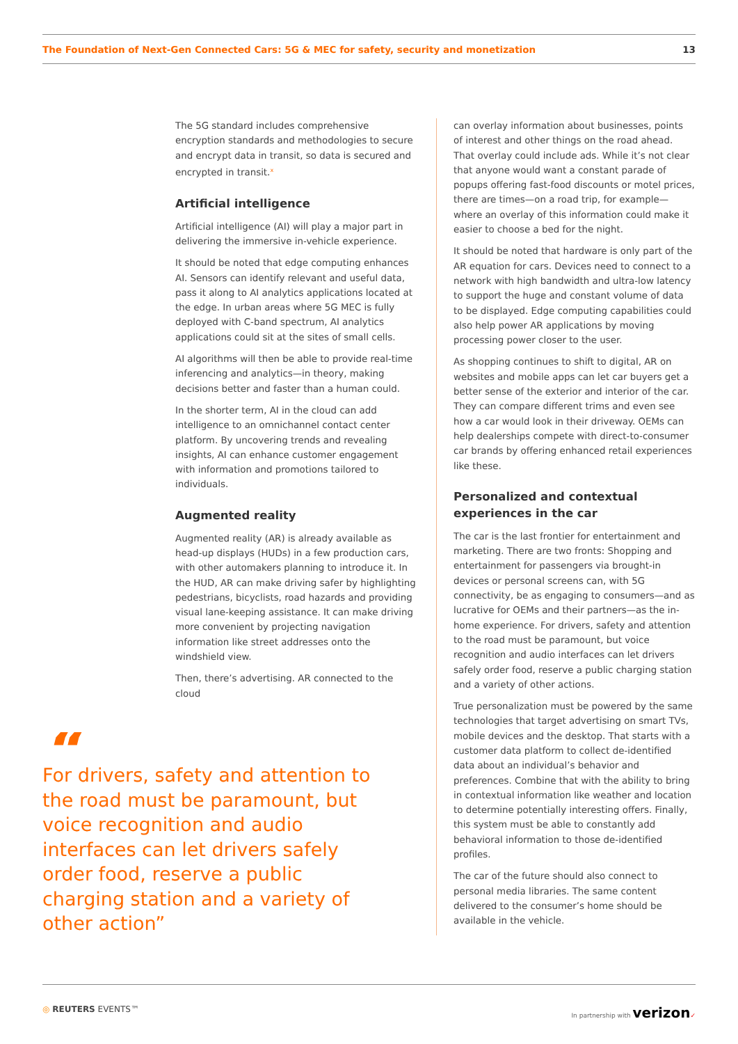The Foundation of Next-Gen Connected Cars: 5G & MEC for safety, security and monetization 13
The 5G standard includes comprehensive encryption standards and methodologies to secure and encrypt data in transit, so data is secured and encrypted in transit.<sup>x</sup>
Artificial intelligence
Artificial intelligence (AI) will play a major part in delivering the immersive in-vehicle experience.
It should be noted that edge computing enhances AI. Sensors can identify relevant and useful data, pass it along to AI analytics applications located at the edge. In urban areas where 5G MEC is fully deployed with C-band spectrum, AI analytics applications could sit at the sites of small cells.
AI algorithms will then be able to provide real-time inferencing and analytics—in theory, making decisions better and faster than a human could.
In the shorter term, AI in the cloud can add intelligence to an omnichannel contact center platform. By uncovering trends and revealing insights, AI can enhance customer engagement with information and promotions tailored to individuals.
Augmented reality
Augmented reality (AR) is already available as head-up displays (HUDs) in a few production cars, with other automakers planning to introduce it. In the HUD, AR can make driving safer by highlighting pedestrians, bicyclists, road hazards and providing visual lane-keeping assistance. It can make driving more convenient by projecting navigation information like street addresses onto the windshield view.
Then, there’s advertising. AR connected to the cloud
can overlay information about businesses, points of interest and other things on the road ahead. That overlay could include ads. While it’s not clear that anyone would want a constant parade of popups offering fast-food discounts or motel prices, there are times—on a road trip, for example—where an overlay of this information could make it easier to choose a bed for the night.
It should be noted that hardware is only part of the AR equation for cars. Devices need to connect to a network with high bandwidth and ultra-low latency to support the huge and constant volume of data to be displayed. Edge computing capabilities could also help power AR applications by moving processing power closer to the user.
As shopping continues to shift to digital, AR on websites and mobile apps can let car buyers get a better sense of the exterior and interior of the car. They can compare different trims and even see how a car would look in their driveway. OEMs can help dealerships compete with direct-to-consumer car brands by offering enhanced retail experiences like these.
Personalized and contextual experiences in the car
The car is the last frontier for entertainment and marketing. There are two fronts: Shopping and entertainment for passengers via brought-in devices or personal screens can, with 5G connectivity, be as engaging to consumers—and as lucrative for OEMs and their partners—as the in-home experience. For drivers, safety and attention to the road must be paramount, but voice recognition and audio interfaces can let drivers safely order food, reserve a public charging station and a variety of other actions.
True personalization must be powered by the same technologies that target advertising on smart TVs, mobile devices and the desktop. That starts with a customer data platform to collect de-identified data about an individual’s behavior and preferences. Combine that with the ability to bring in contextual information like weather and location to determine potentially interesting offers. Finally, this system must be able to constantly add behavioral information to those de-identified profiles.
The car of the future should also connect to personal media libraries. The same content delivered to the consumer’s home should be available in the vehicle.
“
For drivers, safety and attention to the road must be paramount, but voice recognition and audio interfaces can let drivers safely order food, reserve a public charging station and a variety of other action”
◎ REUTERS EVENTS™ In partnership with verizon✓